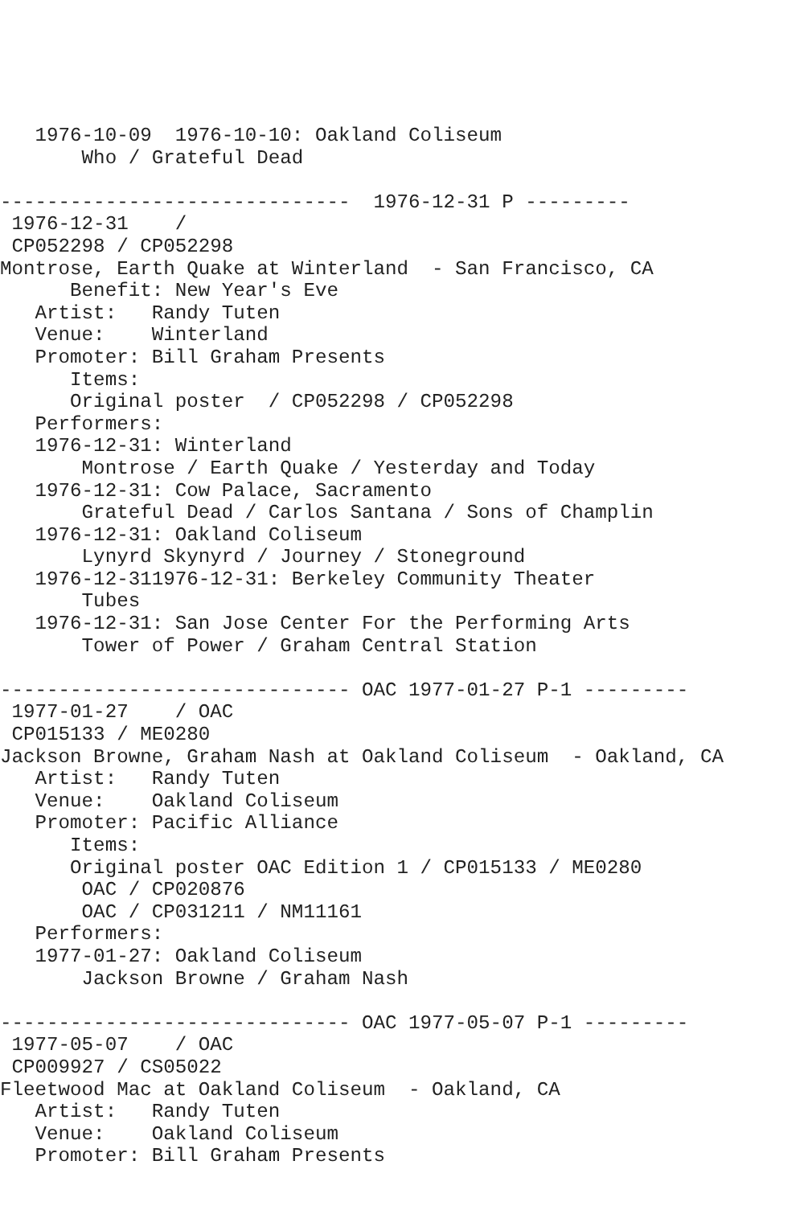1976-10-09  1976-10-10: Oakland Coliseum
       Who / Grateful Dead

------------------------------  1976-12-31 P ---------
 1976-12-31    /
 CP052298 / CP052298
Montrose, Earth Quake at Winterland  - San Francisco, CA
      Benefit: New Year's Eve
   Artist:   Randy Tuten
   Venue:    Winterland
   Promoter: Bill Graham Presents
      Items:
      Original poster  / CP052298 / CP052298
   Performers:
   1976-12-31: Winterland
       Montrose / Earth Quake / Yesterday and Today
   1976-12-31: Cow Palace, Sacramento
       Grateful Dead / Carlos Santana / Sons of Champlin
   1976-12-31: Oakland Coliseum
       Lynyrd Skynyrd / Journey / Stoneground
   1976-12-311976-12-31: Berkeley Community Theater
       Tubes
   1976-12-31: San Jose Center For the Performing Arts
       Tower of Power / Graham Central Station

------------------------------ OAC 1977-01-27 P-1 ---------
 1977-01-27    / OAC
 CP015133 / ME0280
Jackson Browne, Graham Nash at Oakland Coliseum  - Oakland, CA
   Artist:   Randy Tuten
   Venue:    Oakland Coliseum
   Promoter: Pacific Alliance
      Items:
      Original poster OAC Edition 1 / CP015133 / ME0280
       OAC / CP020876
       OAC / CP031211 / NM11161
   Performers:
   1977-01-27: Oakland Coliseum
       Jackson Browne / Graham Nash

------------------------------ OAC 1977-05-07 P-1 ---------
 1977-05-07    / OAC
 CP009927 / CS05022
Fleetwood Mac at Oakland Coliseum  - Oakland, CA
   Artist:   Randy Tuten
   Venue:    Oakland Coliseum
   Promoter: Bill Graham Presents